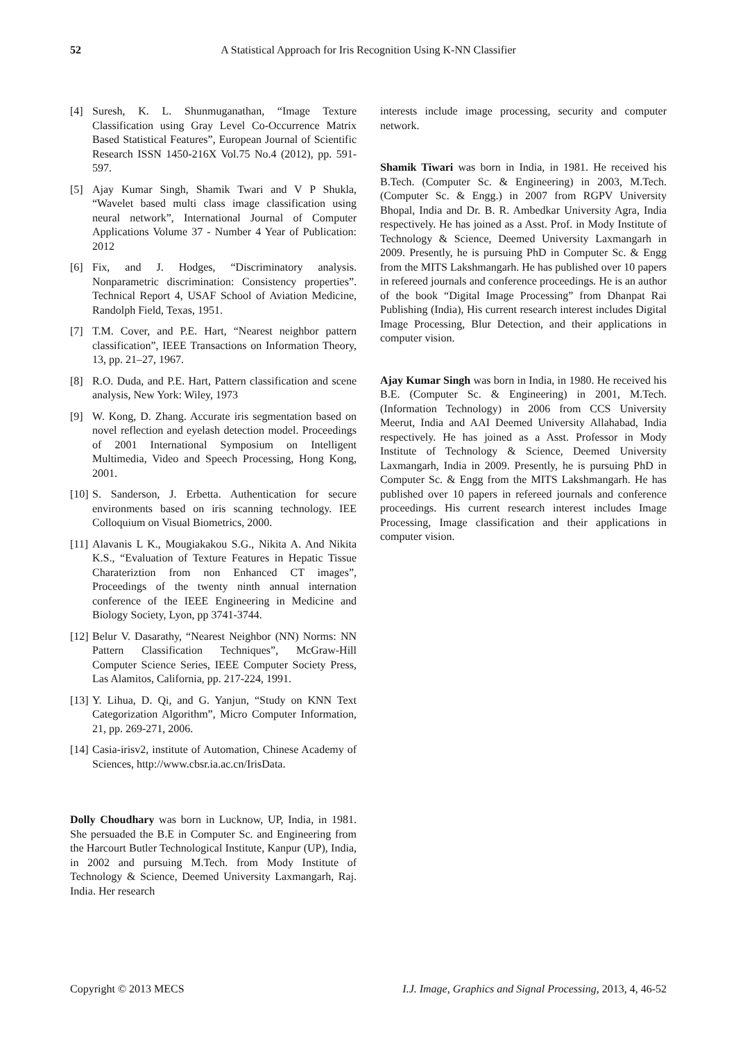52
A Statistical Approach for Iris Recognition Using K-NN Classifier
[4] Suresh, K. L. Shunmuganathan, “Image Texture Classification using Gray Level Co-Occurrence Matrix Based Statistical Features”, European Journal of Scientific Research ISSN 1450-216X Vol.75 No.4 (2012), pp. 591-597.
[5] Ajay Kumar Singh, Shamik Twari and V P Shukla, “Wavelet based multi class image classification using neural network”, International Journal of Computer Applications Volume 37 - Number 4 Year of Publication: 2012
[6] Fix, and J. Hodges, “Discriminatory analysis. Nonparametric discrimination: Consistency properties”. Technical Report 4, USAF School of Aviation Medicine, Randolph Field, Texas, 1951.
[7] T.M. Cover, and P.E. Hart, “Nearest neighbor pattern classification”, IEEE Transactions on Information Theory, 13, pp. 21–27, 1967.
[8] R.O. Duda, and P.E. Hart, Pattern classification and scene analysis, New York: Wiley, 1973
[9] W. Kong, D. Zhang. Accurate iris segmentation based on novel reflection and eyelash detection model. Proceedings of 2001 International Symposium on Intelligent Multimedia, Video and Speech Processing, Hong Kong, 2001.
[10]
S. Sanderson, J. Erbetta. Authentication for secure environments based on iris scanning technology. IEE Colloquium on Visual Biometrics, 2000.
[11]
Alavanis L K., Mougiakakou S.G., Nikita A. And Nikita K.S., “Evaluation of Texture Features in Hepatic Tissue Charateriztion from non Enhanced CT images”, Proceedings of the twenty ninth annual internation conference of the IEEE Engineering in Medicine and Biology Society, Lyon, pp 3741-3744.
[12]
Belur V. Dasarathy, “Nearest Neighbor (NN) Norms: NN Pattern Classification Techniques”, McGraw-Hill Computer Science Series, IEEE Computer Society Press, Las Alamitos, California, pp. 217-224, 1991.
[13]
Y. Lihua, D. Qi, and G. Yanjun, “Study on KNN Text Categorization Algorithm”, Micro Computer Information, 21, pp. 269-271, 2006.
[14]
Casia-irisv2, institute of Automation, Chinese Academy of Sciences, http://www.cbsr.ia.ac.cn/IrisData.
Dolly Choudhary was born in Lucknow, UP, India, in 1981. She persuaded the B.E in Computer Sc. and Engineering from the Harcourt Butler Technological Institute, Kanpur (UP), India, in 2002 and pursuing M.Tech. from Mody Institute of Technology & Science, Deemed University Laxmangarh, Raj. India. Her research
interests include image processing, security and computer network.
Shamik Tiwari was born in India, in 1981. He received his B.Tech. (Computer Sc. & Engineering) in 2003, M.Tech. (Computer Sc. & Engg.) in 2007 from RGPV University Bhopal, India and Dr. B. R. Ambedkar University Agra, India respectively. He has joined as a Asst. Prof. in Mody Institute of Technology & Science, Deemed University Laxmangarh in 2009. Presently, he is pursuing PhD in Computer Sc. & Engg from the MITS Lakshmangarh. He has published over 10 papers in refereed journals and conference proceedings. He is an author of the book “Digital Image Processing” from Dhanpat Rai Publishing (India), His current research interest includes Digital Image Processing, Blur Detection, and their applications in computer vision.
Ajay Kumar Singh was born in India, in 1980. He received his B.E. (Computer Sc. & Engineering) in 2001, M.Tech. (Information Technology) in 2006 from CCS University Meerut, India and AAI Deemed University Allahabad, India respectively. He has joined as a Asst. Professor in Mody Institute of Technology & Science, Deemed University Laxmangarh, India in 2009. Presently, he is pursuing PhD in Computer Sc. & Engg from the MITS Lakshmangarh. He has published over 10 papers in refereed journals and conference proceedings. His current research interest includes Image Processing, Image classification and their applications in computer vision.
Copyright © 2013 MECS I.J. Image, Graphics and Signal Processing, 2013, 4, 46-52